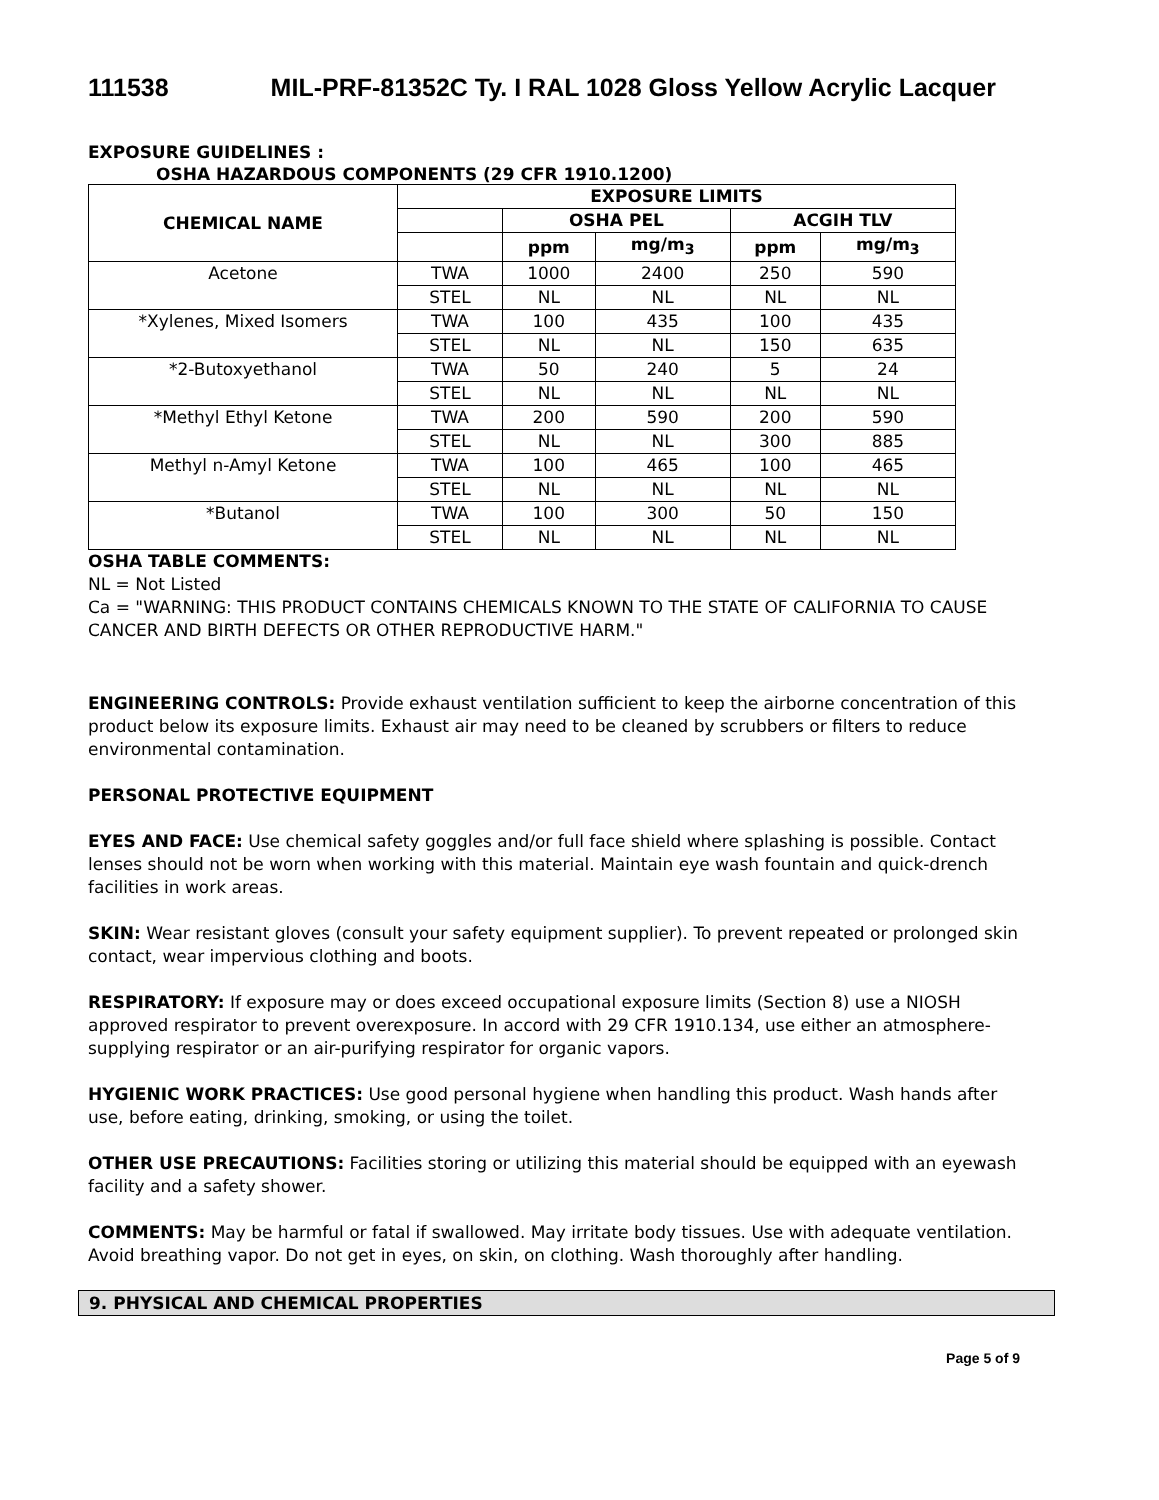111538 MIL-PRF-81352C Ty. I RAL 1028 Gloss Yellow Acrylic Lacquer
EXPOSURE GUIDELINES :
OSHA HAZARDOUS COMPONENTS (29 CFR 1910.1200)
| CHEMICAL NAME | EXPOSURE LIMITS | | | | |
| --- | --- | --- | --- | --- | --- |
| | | OSHA PEL | | ACGIH TLV | |
| | | ppm | mg/m<sub>3</sub> | ppm | mg/m<sub>3</sub> |
| Acetone | TWA | 1000 | 2400 | 250 | 590 |
| | STEL | NL | NL | NL | NL |
| *Xylenes, Mixed Isomers | TWA | 100 | 435 | 100 | 435 |
| | STEL | NL | NL | 150 | 635 |
| *2-Butoxyethanol | TWA | 50 | 240 | 5 | 24 |
| | STEL | NL | NL | NL | NL |
| *Methyl Ethyl Ketone | TWA | 200 | 590 | 200 | 590 |
| | STEL | NL | NL | 300 | 885 |
| Methyl n-Amyl Ketone | TWA | 100 | 465 | 100 | 465 |
| | STEL | NL | NL | NL | NL |
| *Butanol | TWA | 100 | 300 | 50 | 150 |
| | STEL | NL | NL | NL | NL |
OSHA TABLE COMMENTS:
NL = Not Listed
Ca = "WARNING: THIS PRODUCT CONTAINS CHEMICALS KNOWN TO THE STATE OF CALIFORNIA TO CAUSE CANCER AND BIRTH DEFECTS OR OTHER REPRODUCTIVE HARM."
ENGINEERING CONTROLS: Provide exhaust ventilation sufficient to keep the airborne concentration of this product below its exposure limits. Exhaust air may need to be cleaned by scrubbers or filters to reduce environmental contamination.
PERSONAL PROTECTIVE EQUIPMENT
EYES AND FACE: Use chemical safety goggles and/or full face shield where splashing is possible. Contact lenses should not be worn when working with this material. Maintain eye wash fountain and quick-drench facilities in work areas.
SKIN: Wear resistant gloves (consult your safety equipment supplier). To prevent repeated or prolonged skin contact, wear impervious clothing and boots.
RESPIRATORY: If exposure may or does exceed occupational exposure limits (Section 8) use a NIOSH approved respirator to prevent overexposure. In accord with 29 CFR 1910.134, use either an atmosphere-supplying respirator or an air-purifying respirator for organic vapors.
HYGIENIC WORK PRACTICES: Use good personal hygiene when handling this product. Wash hands after use, before eating, drinking, smoking, or using the toilet.
OTHER USE PRECAUTIONS: Facilities storing or utilizing this material should be equipped with an eyewash facility and a safety shower.
COMMENTS: May be harmful or fatal if swallowed. May irritate body tissues. Use with adequate ventilation. Avoid breathing vapor. Do not get in eyes, on skin, on clothing. Wash thoroughly after handling.
9. PHYSICAL AND CHEMICAL PROPERTIES
Page 5 of 9